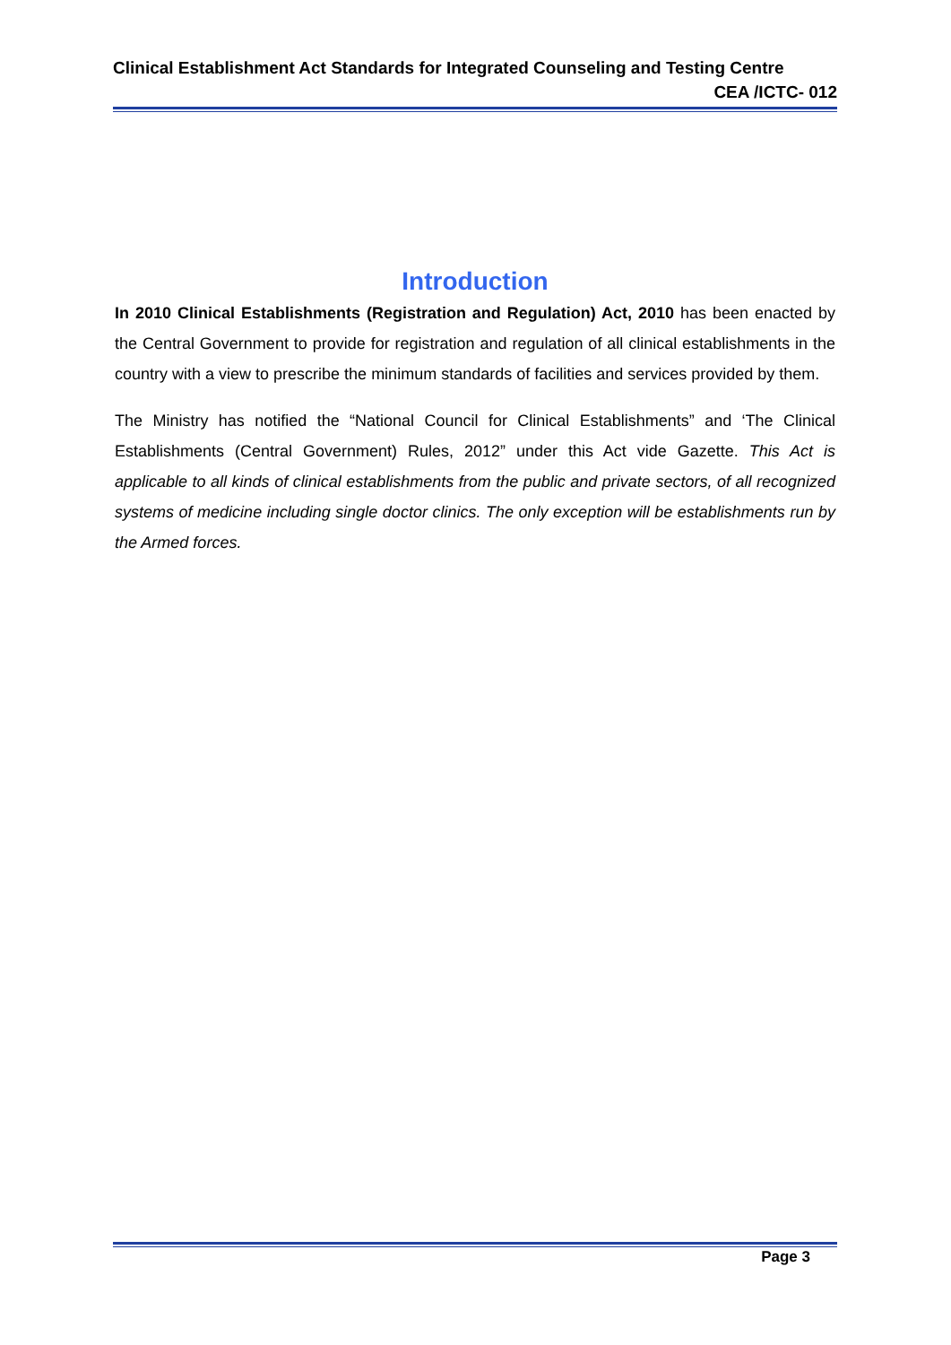Clinical Establishment Act Standards for Integrated Counseling and Testing Centre
CEA /ICTC- 012
Introduction
In 2010 Clinical Establishments (Registration and Regulation) Act, 2010 has been enacted by the Central Government to provide for registration and regulation of all clinical establishments in the country with a view to prescribe the minimum standards of facilities and services provided by them.
The Ministry has notified the “National Council for Clinical Establishments” and ‘The Clinical Establishments (Central Government) Rules, 2012” under this Act vide Gazette. This Act is applicable to all kinds of clinical establishments from the public and private sectors, of all recognized systems of medicine including single doctor clinics. The only exception will be establishments run by the Armed forces.
Page 3